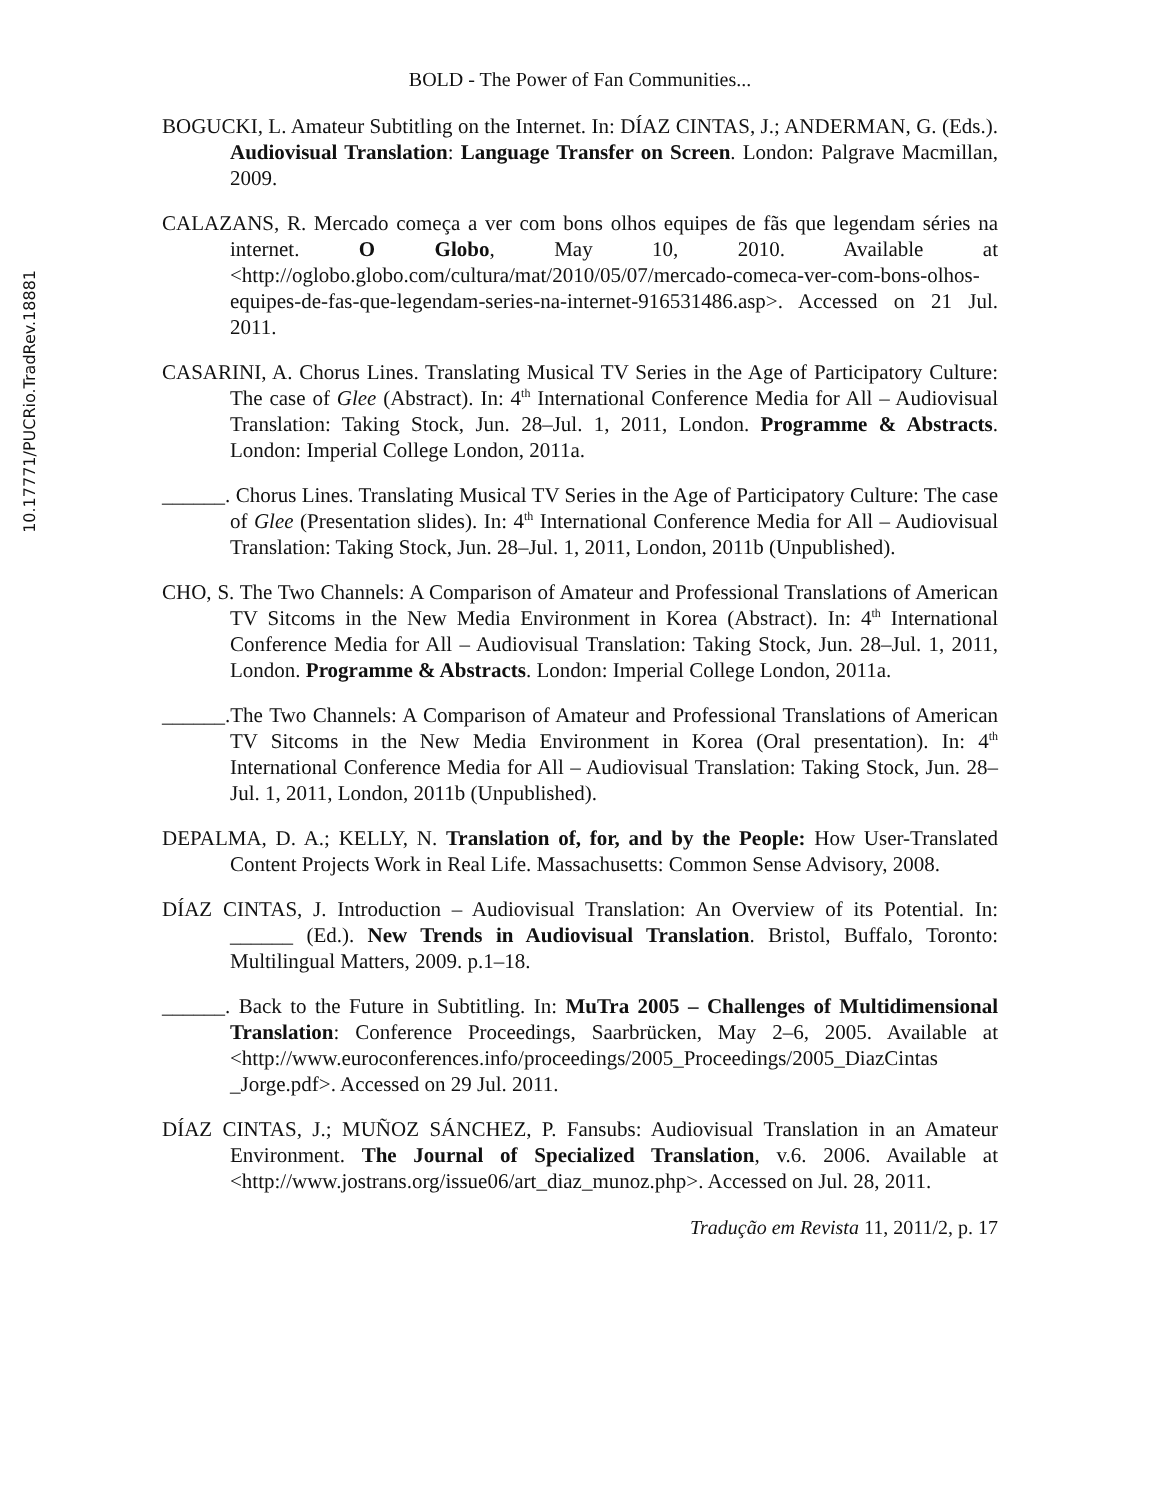10.17771/PUCRio.TradRev.18881
BOLD - The Power of Fan Communities...
BOGUCKI, L. Amateur Subtitling on the Internet. In: DÍAZ CINTAS, J.; ANDERMAN, G. (Eds.). Audiovisual Translation: Language Transfer on Screen. London: Palgrave Macmillan, 2009.
CALAZANS, R. Mercado começa a ver com bons olhos equipes de fãs que legendam séries na internet. O Globo, May 10, 2010. Available at <http://oglobo.globo.com/cultura/mat/2010/05/07/mercado-comeca-ver-com-bons-olhos-equipes-de-fas-que-legendam-series-na-internet-916531486.asp>. Accessed on 21 Jul. 2011.
CASARINI, A. Chorus Lines. Translating Musical TV Series in the Age of Participatory Culture: The case of Glee (Abstract). In: 4<sup>th</sup> International Conference Media for All – Audiovisual Translation: Taking Stock, Jun. 28–Jul. 1, 2011, London. Programme & Abstracts. London: Imperial College London, 2011a.
______. Chorus Lines. Translating Musical TV Series in the Age of Participatory Culture: The case of Glee (Presentation slides). In: 4<sup>th</sup> International Conference Media for All – Audiovisual Translation: Taking Stock, Jun. 28–Jul. 1, 2011, London, 2011b (Unpublished).
CHO, S. The Two Channels: A Comparison of Amateur and Professional Translations of American TV Sitcoms in the New Media Environment in Korea (Abstract). In: 4<sup>th</sup> International Conference Media for All – Audiovisual Translation: Taking Stock, Jun. 28–Jul. 1, 2011, London. Programme & Abstracts. London: Imperial College London, 2011a.
______.The Two Channels: A Comparison of Amateur and Professional Translations of American TV Sitcoms in the New Media Environment in Korea (Oral presentation). In: 4<sup>th</sup> International Conference Media for All – Audiovisual Translation: Taking Stock, Jun. 28–Jul. 1, 2011, London, 2011b (Unpublished).
DEPALMA, D. A.; KELLY, N. Translation of, for, and by the People: How User-Translated Content Projects Work in Real Life. Massachusetts: Common Sense Advisory, 2008.
DÍAZ CINTAS, J. Introduction – Audiovisual Translation: An Overview of its Potential. In: ______ (Ed.). New Trends in Audiovisual Translation. Bristol, Buffalo, Toronto: Multilingual Matters, 2009. p.1–18.
______. Back to the Future in Subtitling. In: MuTra 2005 – Challenges of Multidimensional Translation: Conference Proceedings, Saarbrücken, May 2–6, 2005. Available at <http://www.euroconferences.info/proceedings/2005_Proceedings/2005_DiazCintas _Jorge.pdf>. Accessed on 29 Jul. 2011.
DÍAZ CINTAS, J.; MUÑOZ SÁNCHEZ, P. Fansubs: Audiovisual Translation in an Amateur Environment. The Journal of Specialized Translation, v.6. 2006. Available at <http://www.jostrans.org/issue06/art_diaz_munoz.php>. Accessed on Jul. 28, 2011.
Tradução em Revista 11, 2011/2, p. 17